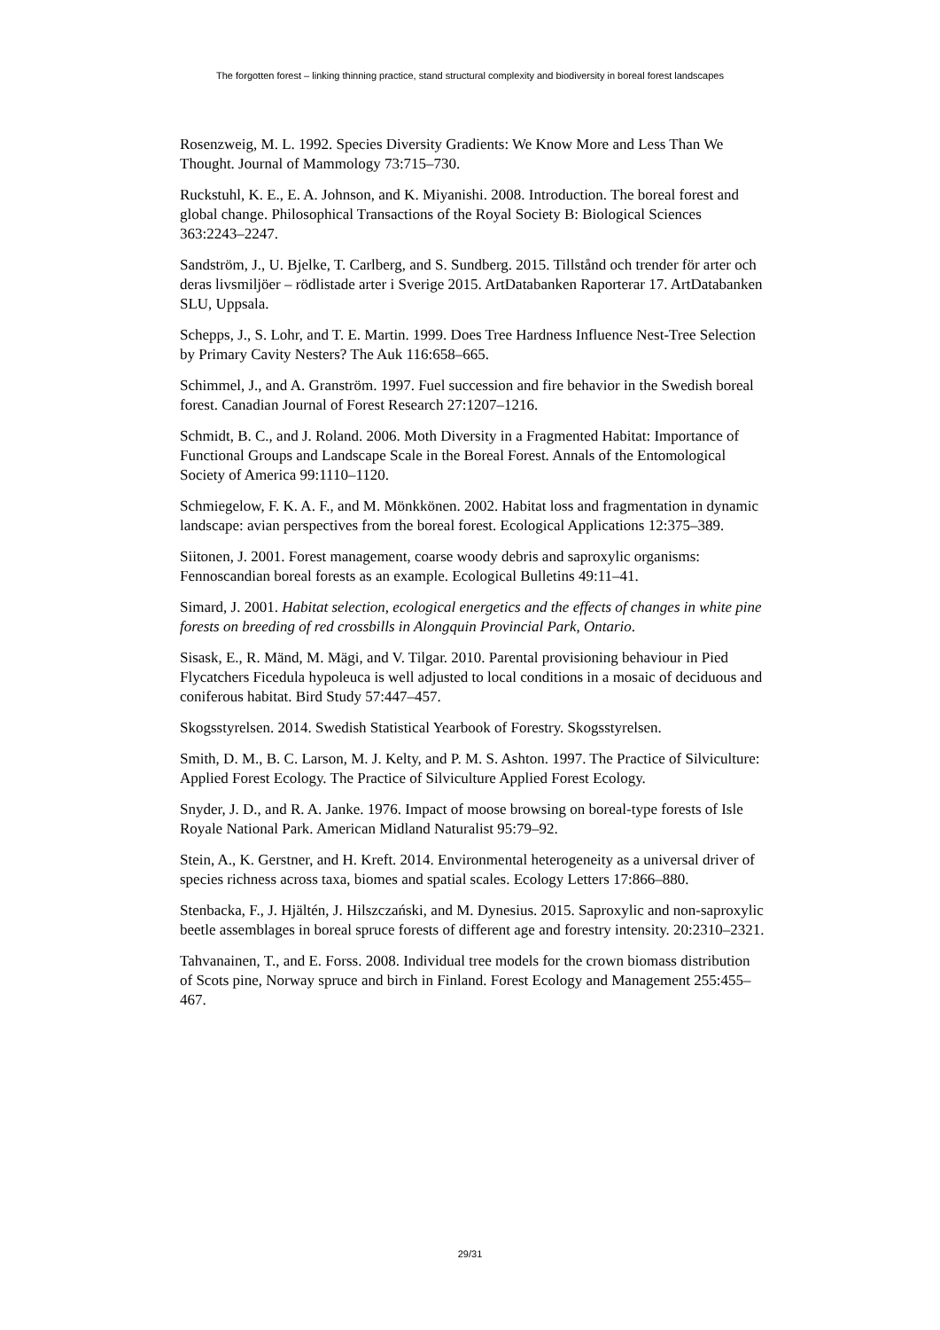The forgotten forest – linking thinning practice, stand structural complexity and biodiversity in boreal forest landscapes
Rosenzweig, M. L. 1992. Species Diversity Gradients: We Know More and Less Than We Thought. Journal of Mammology 73:715–730.
Ruckstuhl, K. E., E. A. Johnson, and K. Miyanishi. 2008. Introduction. The boreal forest and global change. Philosophical Transactions of the Royal Society B: Biological Sciences 363:2243–2247.
Sandström, J., U. Bjelke, T. Carlberg, and S. Sundberg. 2015. Tillstånd och trender för arter och deras livsmiljöer – rödlistade arter i Sverige 2015. ArtDatabanken Raporterar 17. ArtDatabanken SLU, Uppsala.
Schepps, J., S. Lohr, and T. E. Martin. 1999. Does Tree Hardness Influence Nest-Tree Selection by Primary Cavity Nesters? The Auk 116:658–665.
Schimmel, J., and A. Granström. 1997. Fuel succession and fire behavior in the Swedish boreal forest. Canadian Journal of Forest Research 27:1207–1216.
Schmidt, B. C., and J. Roland. 2006. Moth Diversity in a Fragmented Habitat: Importance of Functional Groups and Landscape Scale in the Boreal Forest. Annals of the Entomological Society of America 99:1110–1120.
Schmiegelow, F. K. A. F., and M. Mönkkönen. 2002. Habitat loss and fragmentation in dynamic landscape: avian perspectives from the boreal forest. Ecological Applications 12:375–389.
Siitonen, J. 2001. Forest management, coarse woody debris and saproxylic organisms: Fennoscandian boreal forests as an example. Ecological Bulletins 49:11–41.
Simard, J. 2001. Habitat selection, ecological energetics and the effects of changes in white pine forests on breeding of red crossbills in Alongquin Provincial Park, Ontario.
Sisask, E., R. Mänd, M. Mägi, and V. Tilgar. 2010. Parental provisioning behaviour in Pied Flycatchers Ficedula hypoleuca is well adjusted to local conditions in a mosaic of deciduous and coniferous habitat. Bird Study 57:447–457.
Skogsstyrelsen. 2014. Swedish Statistical Yearbook of Forestry. Skogsstyrelsen.
Smith, D. M., B. C. Larson, M. J. Kelty, and P. M. S. Ashton. 1997. The Practice of Silviculture: Applied Forest Ecology. The Practice of Silviculture Applied Forest Ecology.
Snyder, J. D., and R. A. Janke. 1976. Impact of moose browsing on boreal-type forests of Isle Royale National Park. American Midland Naturalist 95:79–92.
Stein, A., K. Gerstner, and H. Kreft. 2014. Environmental heterogeneity as a universal driver of species richness across taxa, biomes and spatial scales. Ecology Letters 17:866–880.
Stenbacka, F., J. Hjältén, J. Hilszczański, and M. Dynesius. 2015. Saproxylic and non-saproxylic beetle assemblages in boreal spruce forests of different age and forestry intensity. 20:2310–2321.
Tahvanainen, T., and E. Forss. 2008. Individual tree models for the crown biomass distribution of Scots pine, Norway spruce and birch in Finland. Forest Ecology and Management 255:455–467.
29/31